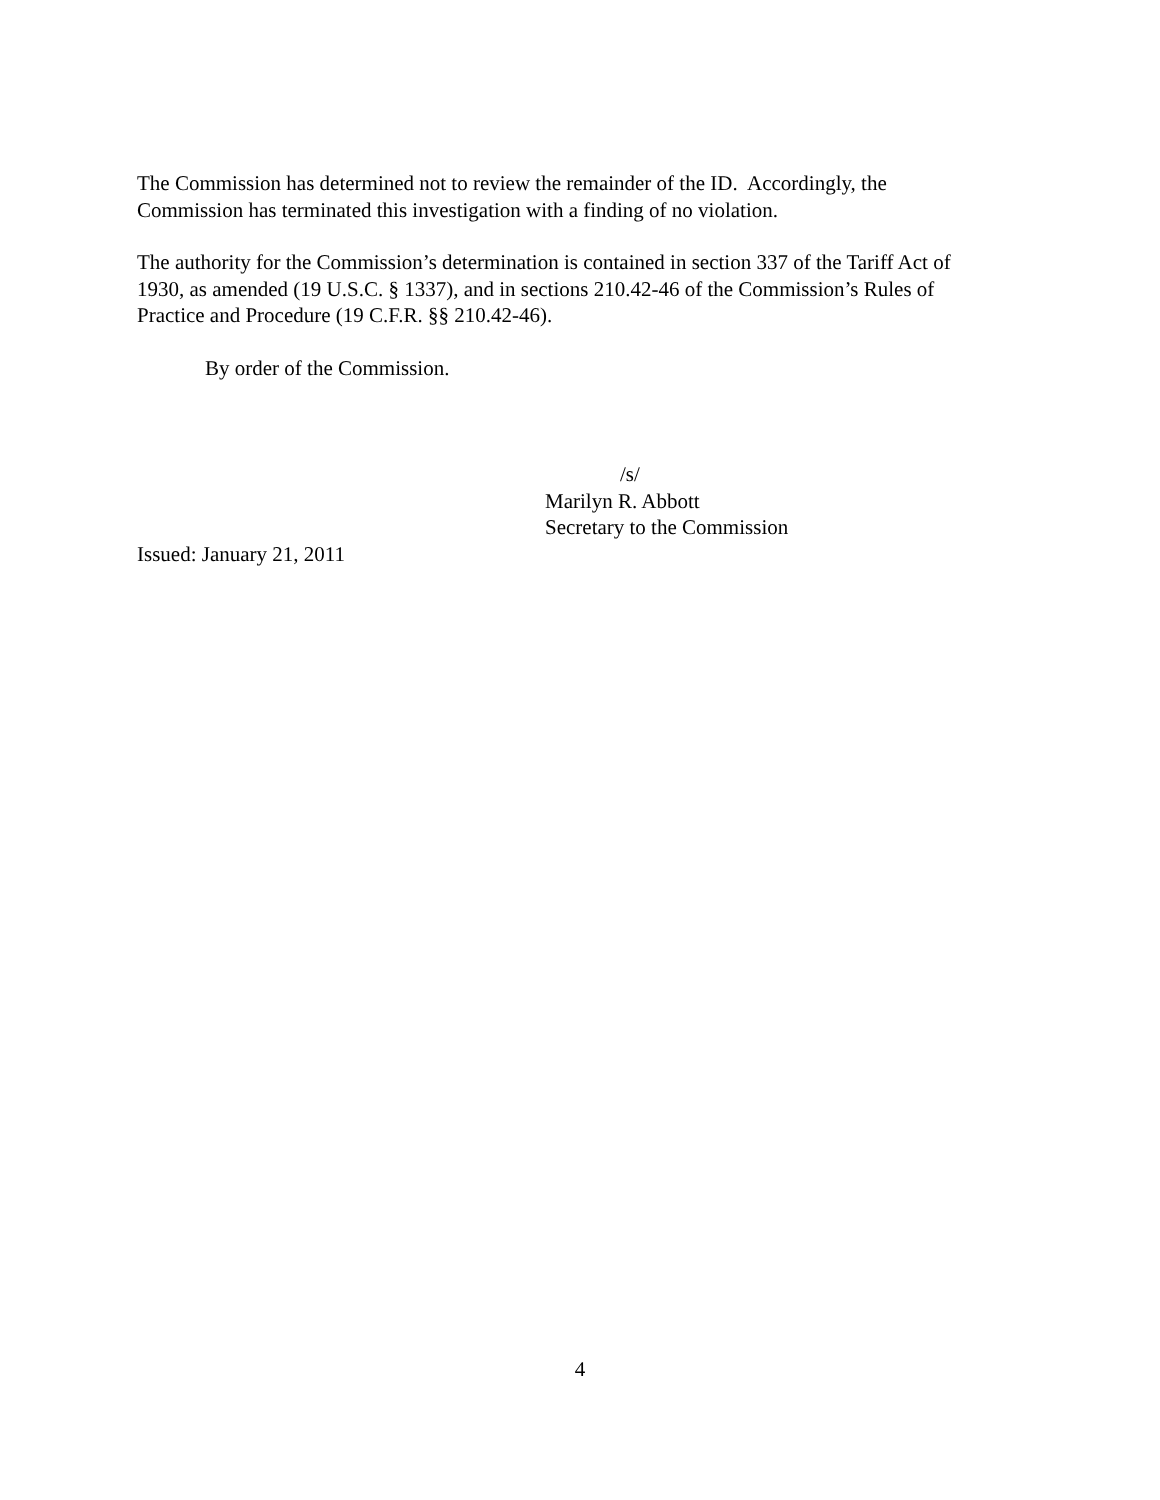The Commission has determined not to review the remainder of the ID. Accordingly, the
Commission has terminated this investigation with a finding of no violation.
The authority for the Commission’s determination is contained in section 337 of the Tariff Act of
1930, as amended (19 U.S.C. § 1337), and in sections 210.42-46 of the Commission’s Rules of
Practice and Procedure (19 C.F.R. §§ 210.42-46).
By order of the Commission.
/s/
Marilyn R. Abbott
Secretary to the Commission
Issued: January 21, 2011
4